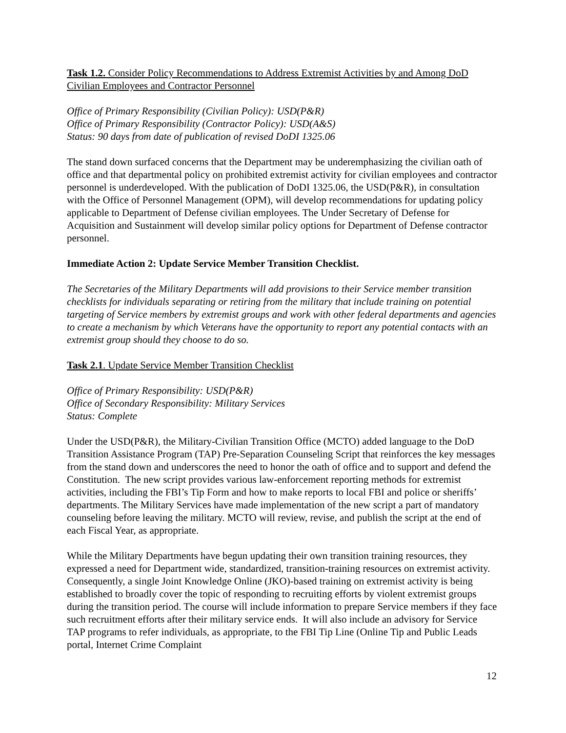Task 1.2. Consider Policy Recommendations to Address Extremist Activities by and Among DoD Civilian Employees and Contractor Personnel
Office of Primary Responsibility (Civilian Policy): USD(P&R)
Office of Primary Responsibility (Contractor Policy): USD(A&S)
Status: 90 days from date of publication of revised DoDI 1325.06
The stand down surfaced concerns that the Department may be underemphasizing the civilian oath of office and that departmental policy on prohibited extremist activity for civilian employees and contractor personnel is underdeveloped. With the publication of DoDI 1325.06, the USD(P&R), in consultation with the Office of Personnel Management (OPM), will develop recommendations for updating policy applicable to Department of Defense civilian employees. The Under Secretary of Defense for Acquisition and Sustainment will develop similar policy options for Department of Defense contractor personnel.
Immediate Action 2: Update Service Member Transition Checklist.
The Secretaries of the Military Departments will add provisions to their Service member transition checklists for individuals separating or retiring from the military that include training on potential targeting of Service members by extremist groups and work with other federal departments and agencies to create a mechanism by which Veterans have the opportunity to report any potential contacts with an extremist group should they choose to do so.
Task 2.1. Update Service Member Transition Checklist
Office of Primary Responsibility: USD(P&R)
Office of Secondary Responsibility: Military Services
Status: Complete
Under the USD(P&R), the Military-Civilian Transition Office (MCTO) added language to the DoD Transition Assistance Program (TAP) Pre-Separation Counseling Script that reinforces the key messages from the stand down and underscores the need to honor the oath of office and to support and defend the Constitution. The new script provides various law-enforcement reporting methods for extremist activities, including the FBI’s Tip Form and how to make reports to local FBI and police or sheriffs’ departments. The Military Services have made implementation of the new script a part of mandatory counseling before leaving the military. MCTO will review, revise, and publish the script at the end of each Fiscal Year, as appropriate.
While the Military Departments have begun updating their own transition training resources, they expressed a need for Department wide, standardized, transition-training resources on extremist activity. Consequently, a single Joint Knowledge Online (JKO)-based training on extremist activity is being established to broadly cover the topic of responding to recruiting efforts by violent extremist groups during the transition period. The course will include information to prepare Service members if they face such recruitment efforts after their military service ends. It will also include an advisory for Service TAP programs to refer individuals, as appropriate, to the FBI Tip Line (Online Tip and Public Leads portal, Internet Crime Complaint
12